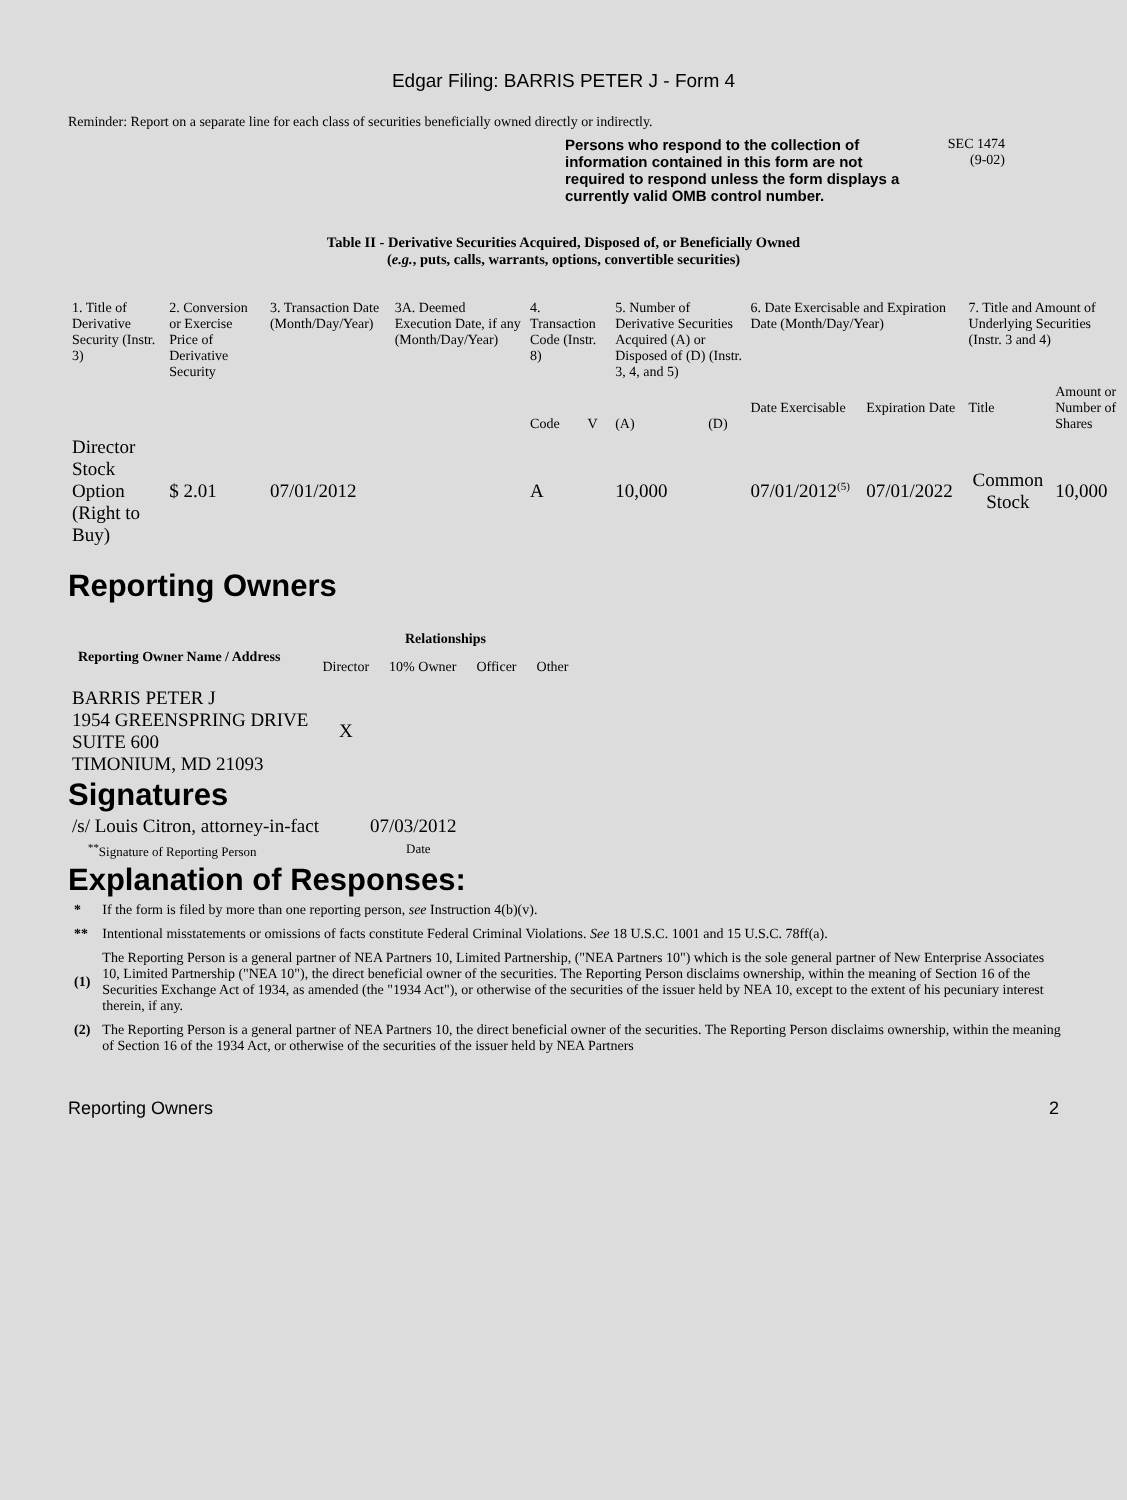Edgar Filing: BARRIS PETER J - Form 4
Reminder: Report on a separate line for each class of securities beneficially owned directly or indirectly.
Persons who respond to the collection of information contained in this form are not required to respond unless the form displays a currently valid OMB control number. SEC 1474
(9-02)
Table II - Derivative Securities Acquired, Disposed of, or Beneficially Owned
(e.g., puts, calls, warrants, options, convertible securities)
| 1. Title of Derivative Security (Instr. 3) | 2. Conversion or Exercise Price of Derivative Security | 3. Transaction Date (Month/Day/Year) | 3A. Deemed Execution Date, if any (Month/Day/Year) | 4. Transaction Code (Instr. 8) | | 5. Number of Derivative Securities Acquired (A) or Disposed of (D) (Instr. 3, 4, and 5) | | 6. Date Exercisable and Expiration Date (Month/Day/Year) | | 7. Title and Amount of Underlying Securities (Instr. 3 and 4) | |
| | | | | Code | V | (A) | (D) | Date Exercisable | Expiration Date | Title | Amount or Number of Shares |
| Director Stock Option (Right to Buy) | $ 2.01 | 07/01/2012 | | A | | 10,000 | | 07/01/2012<sup>(5)</sup> | 07/01/2022 | Common Stock | 10,000 |
Reporting Owners
| Reporting Owner Name / Address | Relationships | | | |
| --- | --- | --- | --- | --- |
| | Director | 10% Owner | Officer | Other |
| BARRIS PETER J 1954 GREENSPRING DRIVE SUITE 600 TIMONIUM, MD 21093 | X | | | |
Signatures
| /s/ Louis Citron, attorney-in-fact | 07/03/2012 |
| <sup>**</sup> Signature of Reporting Person | Date |
Explanation of Responses:
| * | If the form is filed by more than one reporting person, see Instruction 4(b)(v). |
| ** | Intentional misstatements or omissions of facts constitute Federal Criminal Violations. See 18 U.S.C. 1001 and 15 U.S.C. 78ff(a). |
| (1) | The Reporting Person is a general partner of NEA Partners 10, Limited Partnership, ("NEA Partners 10") which is the sole general partner of New Enterprise Associates 10, Limited Partnership ("NEA 10"), the direct beneficial owner of the securities. The Reporting Person disclaims ownership, within the meaning of Section 16 of the Securities Exchange Act of 1934, as amended (the "1934 Act"), or otherwise of the securities of the issuer held by NEA 10, except to the extent of his pecuniary interest therein, if any. |
| (2) | The Reporting Person is a general partner of NEA Partners 10, the direct beneficial owner of the securities. The Reporting Person disclaims ownership, within the meaning of Section 16 of the 1934 Act, or otherwise of the securities of the issuer held by NEA Partners |
Reporting Owners 2